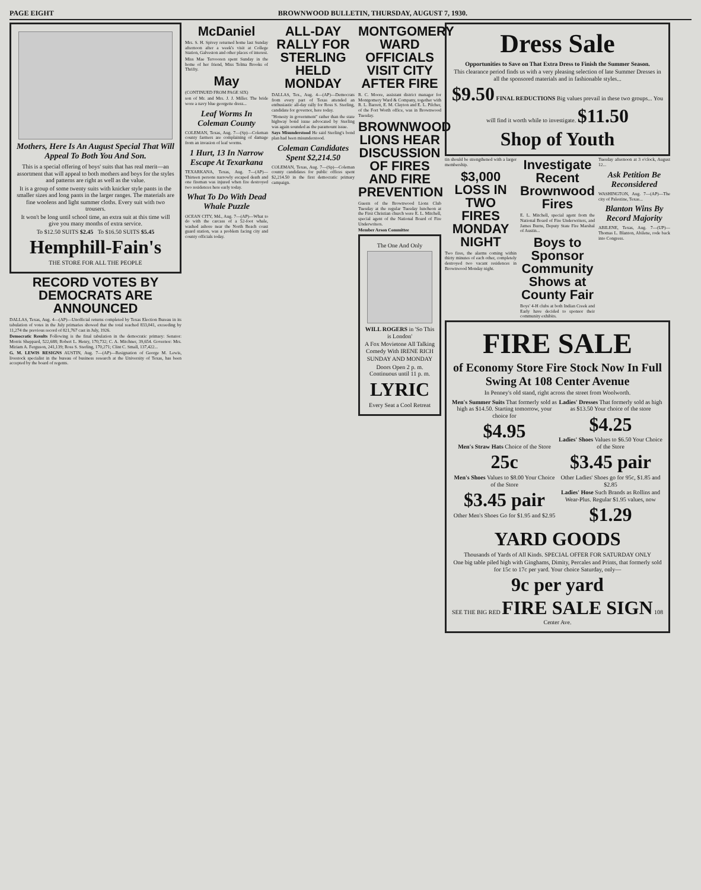PAGE EIGHT BROWNWOOD BULLETIN, THURSDAY, AUGUST 7, 1930.
Mothers, Here Is An August Special That Will Appeal To Both You And Son.
This is a special offering of boys' suits that has real merit—an assortment that will appeal to both mothers and boys for the styles and patterns are right as well as the value.
It is a group of some twenty suits with knicker style pants in the smaller sizes and long pants in the larger ranges. The materials are fine woolens and light summer cloths. Every suit with two trousers.
It won't be long until school time, an extra suit at this time will give you many months of extra service.
To $12.50 SUITS $2.45 To $16.50 SUITS $5.45
Hemphill-Fain's
THE STORE FOR ALL THE PEOPLE
RECORD VOTES BY DEMOCRATS ARE ANNOUNCED
DALLAS, Texas, Aug. 4—(AP)—Unofficial returns completed by Texas Election Bureau in its tabulation of votes in the July primaries showed that the total reached 833,041, exceeding by 11,274 the previous record of 821,767 cast in July, 1926.
Democratic Results Following is the final tabulation in the democratic primary: Senator: Morris Sheppard, 522,688; Robert L. Henry, 170,732; C. A. Mitchner, 39,654. Governor: Mrs. Miriam A. Ferguson, 241,139; Ross S. Sterling, 170,271; Clint C. Small, 137,422...
G. M. LEWIS RESIGNS AUSTIN, Aug. 7—(AP)—Resignation of George M. Lewis, livestock specialist in the bureau of business research at the University of Texas, has been accepted by the board of regents.
McDaniel
Mrs. S. H. Spivey returned home last Sunday afternoon after a week's visit at College Station, Galveston and other places of interest.
Miss Mae Tervooren spent Sunday in the home of her friend, Miss Telma Brooks of Thrifty.
May
(CONTINUED FROM PAGE SIX)
son of Mr. and Mrs. J. J. Miller. The bride wore a navy blue georgette dress...
Leaf Worms In Coleman County
COLEMAN, Texas, Aug. 7—(Sp)—Coleman county farmers are complaining of damage from an invasion of leaf worms.
1 Hurt, 13 In Narrow Escape At Texarkana
TEXARKANA, Texas, Aug. 7—(AP)—Thirteen persons narrowly escaped death and one fireman was injured when fire destroyed two residences here early today.
What To Do With Dead Whale Puzzle
OCEAN CITY, Md., Aug. 7—(AP)—What to do with the carcass of a 52-foot whale, washed ashore near the North Beach coast guard station, was a problem facing city and county officials today.
ALL-DAY RALLY FOR STERLING HELD MONDAY
DALLAS, Tex., Aug. 4—(AP)—Democrats from every part of Texas attended an enthusiastic all-day rally for Ross S. Sterling, candidate for governor, here today.
"Honesty in government" rather than the state highway bond issue advocated by Sterling was again sounded as the paramount issue.
Says Misunderstood He said Sterling's bond plan had been misunderstood.
Coleman Candidates Spent $2,214.50
COLEMAN, Texas, Aug. 7—(Sp)—Coleman county candidates for public offices spent $2,214.50 in the first democratic primary campaign.
MONTGOMERY WARD OFFICIALS VISIT CITY AFTER FIRE
R. C. Moore, assistant district manager for Montgomery Ward & Company, together with R. L. Barrett, E. M. Clayton and E. L. Pilcher, of the Fort Worth office, was in Brownwood Tuesday.
BROWNWOOD LIONS HEAR DISCUSSION OF FIRES AND FIRE PREVENTION
Guests of the Brownwood Lions Club Tuesday at the regular Tuesday luncheon at the First Christian church were E. L. Mitchell, special agent of the National Board of Fire Underwriters.
Member Arson Committee
The One And Only
WILL ROGERS in 'So This is London'
A Fox Movietone All Talking Comedy With IRENE RICH
SUNDAY AND MONDAY
Doors Open 2 p. m. Continuous until 11 p. m.
LYRIC
Every Seat a Cool Retreat
Dress Sale
Opportunities to Save on That Extra Dress to Finish the Summer Season.
This clearance period finds us with a very pleasing selection of late Summer Dresses in all the sponsored materials and in fashionable styles...
$9.50 FINAL REDUCTIONS Big values prevail in these two groups... You will find it worth while to investigate. $11.50
Shop of Youth
tin should be strengthened with a larger membership.
$3,000 LOSS IN TWO FIRES MONDAY NIGHT
Two fires, the alarms coming within thirty minutes of each other, completely destroyed two vacant residences in Brownwood Monday night.
Investigate Recent Brownwood Fires
E. L. Mitchell, special agent from the National Board of Fire Underwriters, and James Burns, Deputy State Fire Marshal of Austin...
Boys to Sponsor Community Shows at County Fair
Boys' 4-H clubs at both Indian Creek and Early have decided to sponsor their community exhibits.
Tuesday afternoon at 3 o'clock, August 12...
Ask Petition Be Reconsidered
WASHINGTON, Aug. 7—(AP)—The city of Palestine, Texas...
Blanton Wins By Record Majority
ABILENE, Texas, Aug. 7—(UP)—Thomas L. Blanton, Abilene, rode back into Congress.
FIRE SALE
of Economy Store Fire Stock Now In Full Swing At 108 Center Avenue
In Penney's old stand, right across the street from Woolworth.
Men's Summer Suits That formerly sold as high as $14.50. Starting tomorrow, your choice for
$4.95
Men's Straw Hats Choice of the Store
25c
Men's Shoes Values to $8.00 Your Choice of the Store
$3.45 pair
Other Men's Shoes Go for $1.95 and $2.95
Ladies' Dresses That formerly sold as high as $13.50 Your choice of the store
$4.25
Ladies' Shoes Values to $6.50 Your Choice of the Store
$3.45 pair
Other Ladies' Shoes go for 95c, $1.85 and $2.85
Ladies' Hose Such Brands as Rollins and Wear-Plus. Regular $1.95 values, now
$1.29
YARD GOODS
Thousands of Yards of All Kinds. SPECIAL OFFER FOR SATURDAY ONLY
One big table piled high with Ginghams, Dimity, Percales and Prints, that formerly sold for 15c to 17c per yard. Your choice Saturday, only—
9c per yard
SEE THE BIG RED FIRE SALE SIGN 108 Center Ave.